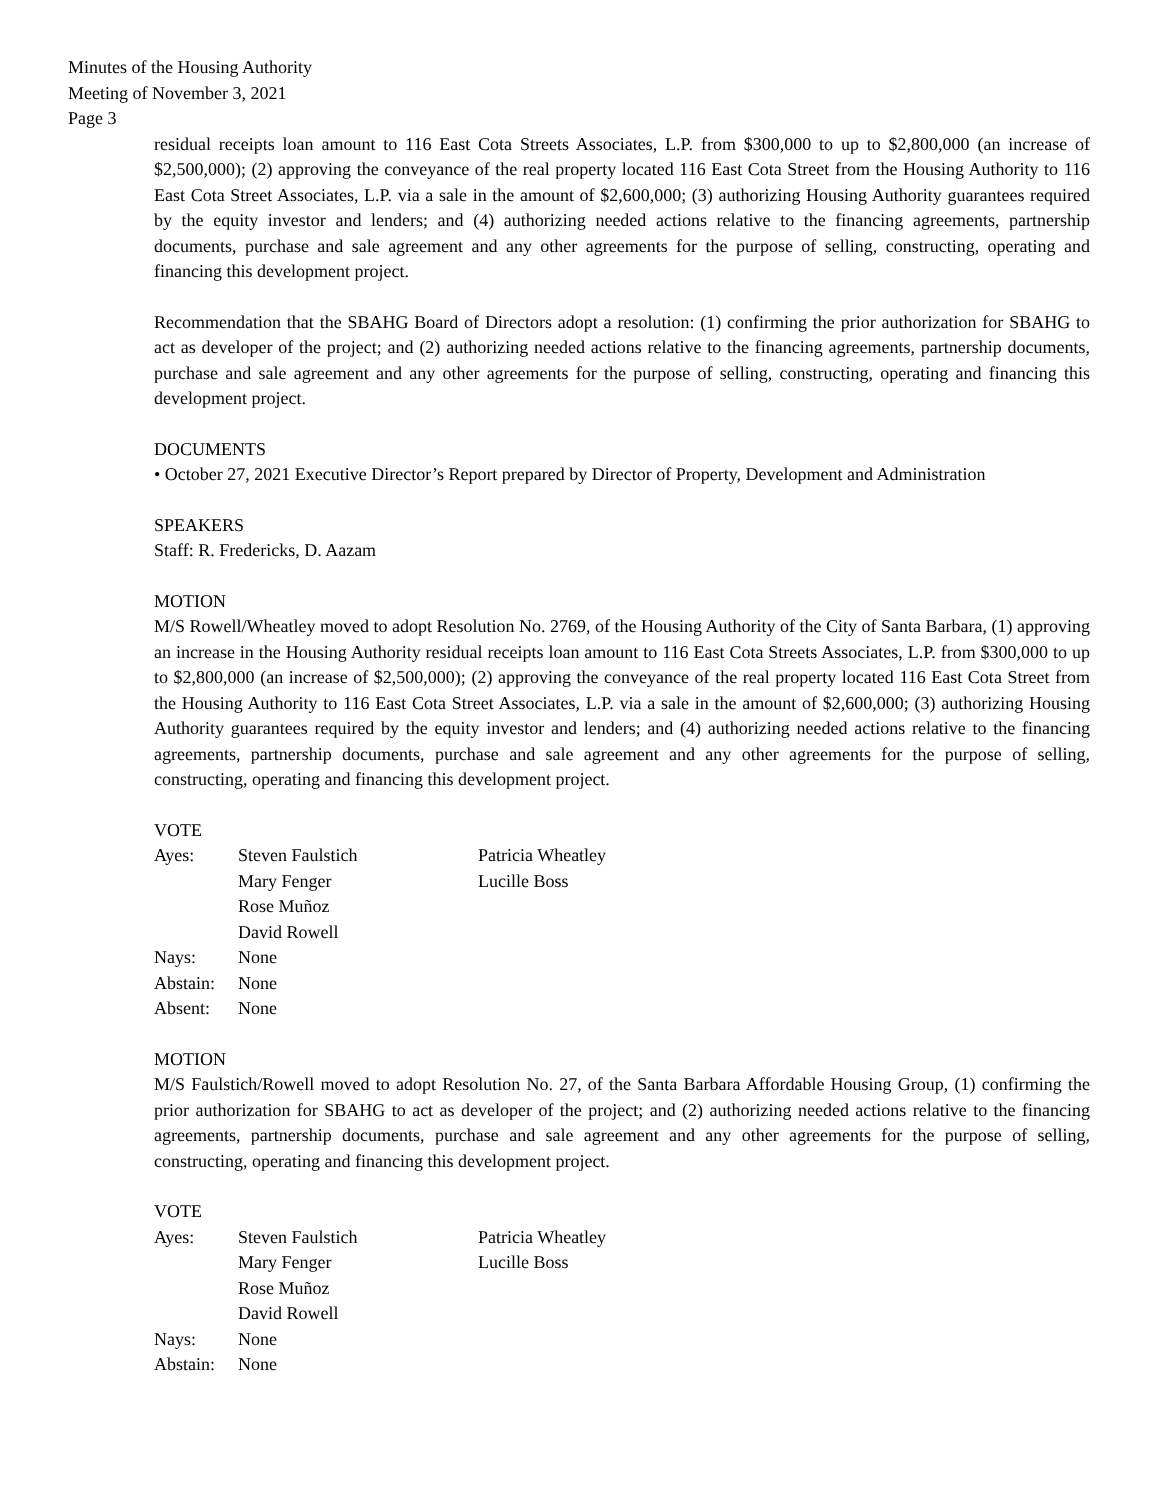Minutes of the Housing Authority
Meeting of November 3, 2021
Page 3
residual receipts loan amount to 116 East Cota Streets Associates, L.P. from $300,000 to up to $2,800,000 (an increase of $2,500,000); (2) approving the conveyance of the real property located 116 East Cota Street from the Housing Authority to 116 East Cota Street Associates, L.P. via a sale in the amount of $2,600,000; (3) authorizing Housing Authority guarantees required by the equity investor and lenders; and (4) authorizing needed actions relative to the financing agreements, partnership documents, purchase and sale agreement and any other agreements for the purpose of selling, constructing, operating and financing this development project.
Recommendation that the SBAHG Board of Directors adopt a resolution: (1) confirming the prior authorization for SBAHG to act as developer of the project; and (2) authorizing needed actions relative to the financing agreements, partnership documents, purchase and sale agreement and any other agreements for the purpose of selling, constructing, operating and financing this development project.
DOCUMENTS
• October 27, 2021 Executive Director’s Report prepared by Director of Property, Development and Administration
SPEAKERS
Staff: R. Fredericks, D. Aazam
MOTION
M/S Rowell/Wheatley moved to adopt Resolution No. 2769, of the Housing Authority of the City of Santa Barbara, (1) approving an increase in the Housing Authority residual receipts loan amount to 116 East Cota Streets Associates, L.P. from $300,000 to up to $2,800,000 (an increase of $2,500,000); (2) approving the conveyance of the real property located 116 East Cota Street from the Housing Authority to 116 East Cota Street Associates, L.P. via a sale in the amount of $2,600,000; (3) authorizing Housing Authority guarantees required by the equity investor and lenders; and (4) authorizing needed actions relative to the financing agreements, partnership documents, purchase and sale agreement and any other agreements for the purpose of selling, constructing, operating and financing this development project.
VOTE
| Ayes: | Steven Faulstich Mary Fenger Rose Muñoz David Rowell | Patricia Wheatley Lucille Boss |
| Nays: | None | |
| Abstain: | None | |
| Absent: | None | |
MOTION
M/S Faulstich/Rowell moved to adopt Resolution No. 27, of the Santa Barbara Affordable Housing Group, (1) confirming the prior authorization for SBAHG to act as developer of the project; and (2) authorizing needed actions relative to the financing agreements, partnership documents, purchase and sale agreement and any other agreements for the purpose of selling, constructing, operating and financing this development project.
VOTE
| Ayes: | Steven Faulstich Mary Fenger Rose Muñoz David Rowell | Patricia Wheatley Lucille Boss |
| Nays: | None | |
| Abstain: | None | |